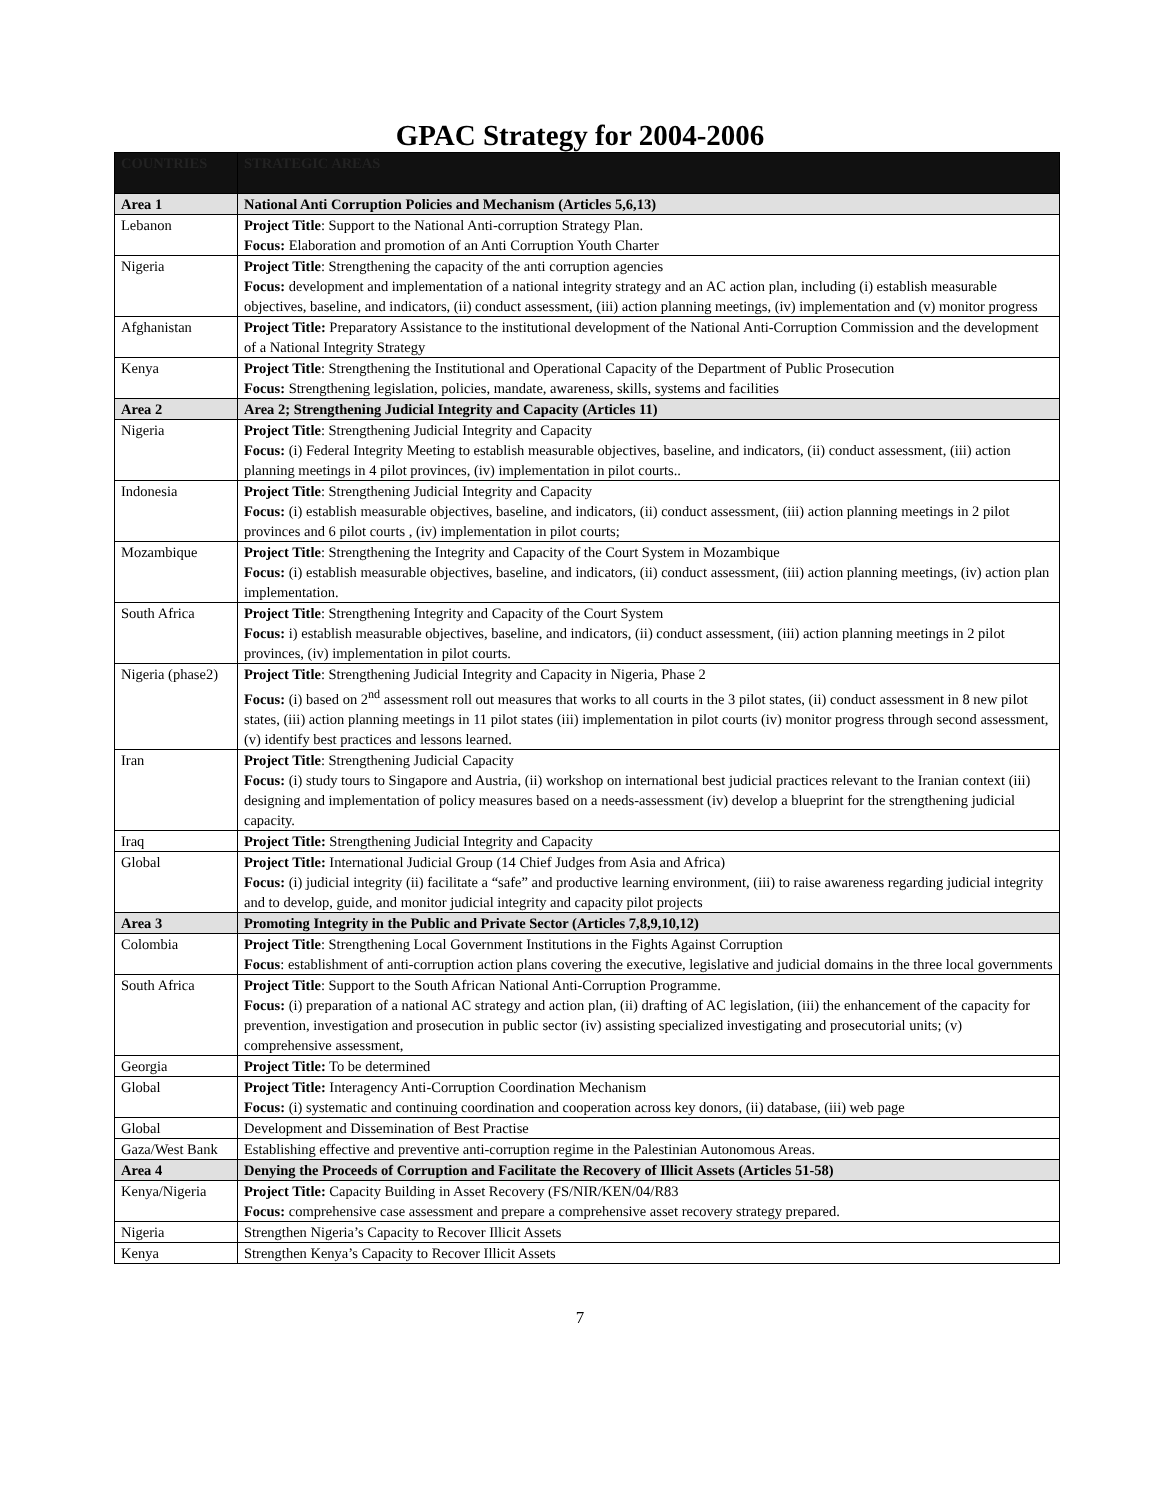GPAC Strategy for 2004-2006
| COUNTRIES | STRATEGIC AREAS |
| --- | --- |
| Area 1 | National Anti Corruption Policies and Mechanism (Articles 5,6,13) |
| Lebanon | Project Title : Support to the National Anti-corruption Strategy Plan. Focus: Elaboration and promotion of an Anti Corruption Youth Charter |
| Nigeria | Project Title : Strengthening the capacity of the anti corruption agencies Focus: development and implementation of a national integrity strategy and an AC action plan, including (i) establish measurable objectives, baseline, and indicators, (ii) conduct assessment, (iii) action planning meetings, (iv) implementation and (v) monitor progress |
| Afghanistan | Project Title: Preparatory Assistance to the institutional development of the National Anti-Corruption Commission and the development of a National Integrity Strategy |
| Kenya | Project Title : Strengthening the Institutional and Operational Capacity of the Department of Public Prosecution Focus: Strengthening legislation, policies, mandate, awareness, skills, systems and facilities |
| Area 2 | Area 2; Strengthening Judicial Integrity and Capacity (Articles 11) |
| Nigeria | Project Title : Strengthening Judicial Integrity and Capacity Focus: (i) Federal Integrity Meeting to establish measurable objectives, baseline, and indicators, (ii) conduct assessment, (iii) action planning meetings in 4 pilot provinces, (iv) implementation in pilot courts.. |
| Indonesia | Project Title : Strengthening Judicial Integrity and Capacity Focus: (i) establish measurable objectives, baseline, and indicators, (ii) conduct assessment, (iii) action planning meetings in 2 pilot provinces and 6 pilot courts , (iv) implementation in pilot courts; |
| Mozambique | Project Title : Strengthening the Integrity and Capacity of the Court System in Mozambique Focus: (i) establish measurable objectives, baseline, and indicators, (ii) conduct assessment, (iii) action planning meetings, (iv) action plan implementation. |
| South Africa | Project Title : Strengthening Integrity and Capacity of the Court System Focus: i) establish measurable objectives, baseline, and indicators, (ii) conduct assessment, (iii) action planning meetings in 2 pilot provinces, (iv) implementation in pilot courts. |
| Nigeria (phase2) | Project Title : Strengthening Judicial Integrity and Capacity in Nigeria, Phase 2 Focus: (i) based on 2<sup>nd</sup> assessment roll out measures that works to all courts in the 3 pilot states, (ii) conduct assessment in 8 new pilot states, (iii) action planning meetings in 11 pilot states (iii) implementation in pilot courts (iv) monitor progress through second assessment, (v) identify best practices and lessons learned. |
| Iran | Project Title : Strengthening Judicial Capacity Focus: (i) study tours to Singapore and Austria, (ii) workshop on international best judicial practices relevant to the Iranian context (iii) designing and implementation of policy measures based on a needs-assessment (iv) develop a blueprint for the strengthening judicial capacity. |
| Iraq | Project Title: Strengthening Judicial Integrity and Capacity |
| Global | Project Title: International Judicial Group (14 Chief Judges from Asia and Africa) Focus: (i) judicial integrity (ii) facilitate a “safe” and productive learning environment, (iii) to raise awareness regarding judicial integrity and to develop, guide, and monitor judicial integrity and capacity pilot projects |
| Area 3 | Promoting Integrity in the Public and Private Sector (Articles 7,8,9,10,12) |
| Colombia | Project Title : Strengthening Local Government Institutions in the Fights Against Corruption Focus : establishment of anti-corruption action plans covering the executive, legislative and judicial domains in the three local governments |
| South Africa | Project Title : Support to the South African National Anti-Corruption Programme. Focus: (i) preparation of a national AC strategy and action plan, (ii) drafting of AC legislation, (iii) the enhancement of the capacity for prevention, investigation and prosecution in public sector (iv) assisting specialized investigating and prosecutorial units; (v) comprehensive assessment, |
| Georgia | Project Title: To be determined |
| Global | Project Title: Interagency Anti-Corruption Coordination Mechanism Focus: (i) systematic and continuing coordination and cooperation across key donors, (ii) database, (iii) web page |
| Global | Development and Dissemination of Best Practise |
| Gaza/West Bank | Establishing effective and preventive anti-corruption regime in the Palestinian Autonomous Areas. |
| Area 4 | Denying the Proceeds of Corruption and Facilitate the Recovery of Illicit Assets (Articles 51-58) |
| Kenya/Nigeria | Project Title: Capacity Building in Asset Recovery (FS/NIR/KEN/04/R83 Focus: comprehensive case assessment and prepare a comprehensive asset recovery strategy prepared. |
| Nigeria | Strengthen Nigeria’s Capacity to Recover Illicit Assets |
| Kenya | Strengthen Kenya’s Capacity to Recover Illicit Assets |
7